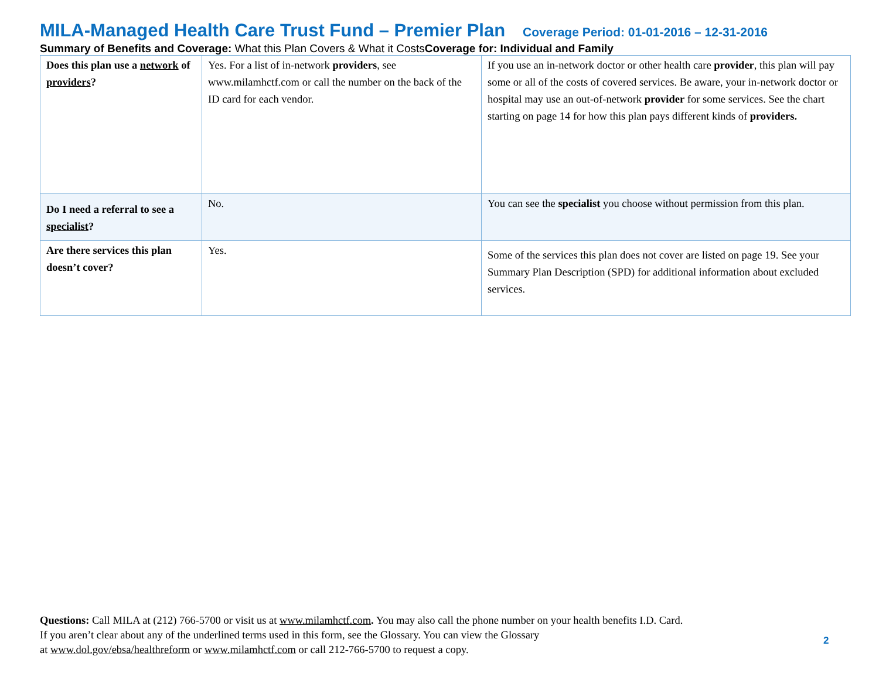MILA-Managed Health Care Trust Fund – Premier Plan Coverage Period: 01-01-2016 – 12-31-2016
Summary of Benefits and Coverage: What this Plan Covers & What it CostsCoverage for: Individual and Family
| Does this plan use a network of providers ? | Yes. For a list of in-network providers , see www.milamhctf.com or call the number on the back of the ID card for each vendor. | If you use an in-network doctor or other health care provider , this plan will pay some or all of the costs of covered services. Be aware, your in-network doctor or hospital may use an out-of-network provider for some services. See the chart starting on page 14 for how this plan pays different kinds of providers. |
| Do I need a referral to see a specialist ? | No. | You can see the specialist you choose without permission from this plan. |
| Are there services this plan doesn’t cover? | Yes. | Some of the services this plan does not cover are listed on page 19. See your Summary Plan Description (SPD) for additional information about excluded services. |
Questions: Call MILA at (212) 766-5700 or visit us at www.milamhctf.com. You may also call the phone number on your health benefits I.D. Card.
If you aren’t clear about any of the underlined terms used in this form, see the Glossary. You can view the Glossary
at www.dol.gov/ebsa/healthreform or www.milamhctf.com or call 212-766-5700 to request a copy.
2